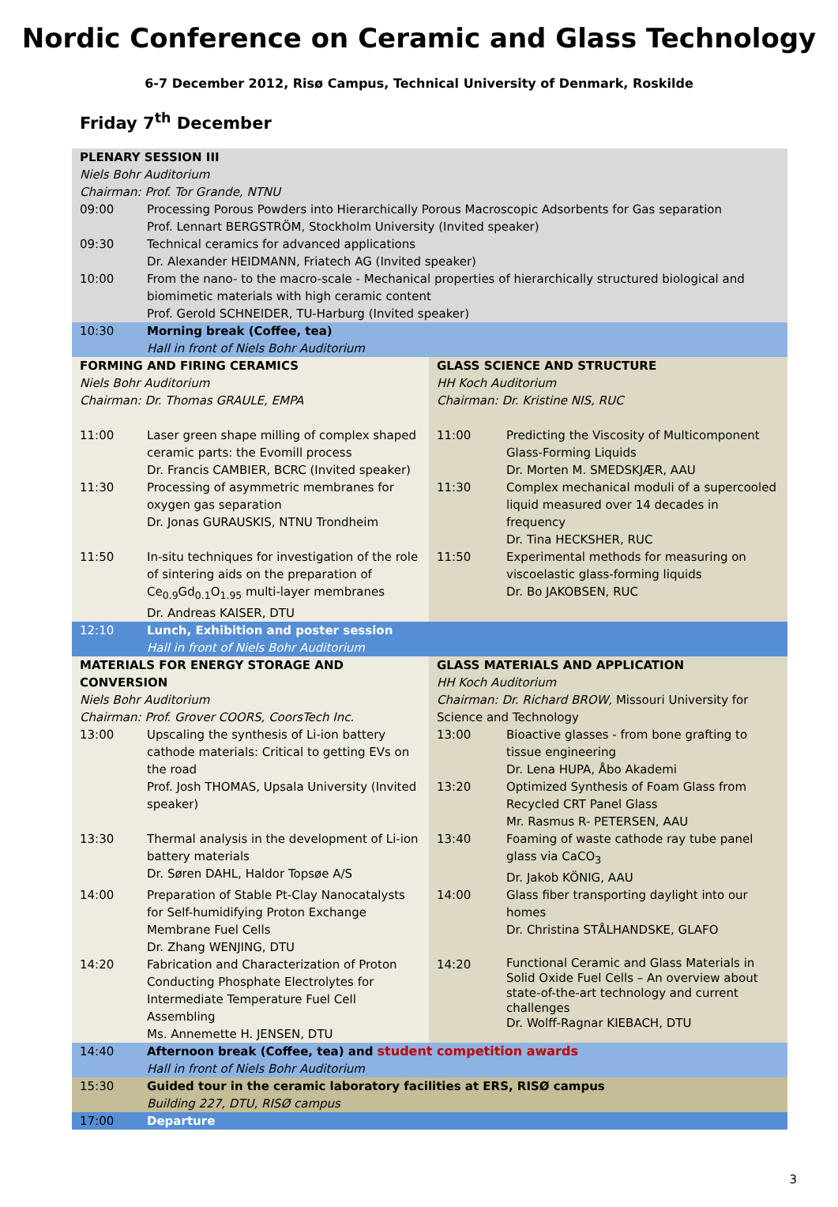Nordic Conference on Ceramic and Glass Technology
6-7 December 2012, Risø Campus, Technical University of Denmark, Roskilde
Friday 7<sup>th</sup> December
| PLENARY SESSION III Niels Bohr Auditorium Chairman: Prof. Tor Grande, NTNU | | | |
| 09:00 | Processing Porous Powders into Hierarchically Porous Macroscopic Adsorbents for Gas separation Prof. Lennart BERGSTRÖM, Stockholm University (Invited speaker) | | |
| 09:30 | Technical ceramics for advanced applications Dr. Alexander HEIDMANN, Friatech AG (Invited speaker) | | |
| 10:00 | From the nano- to the macro-scale - Mechanical properties of hierarchically structured biological and biomimetic materials with high ceramic content Prof. Gerold SCHNEIDER, TU-Harburg (Invited speaker) | | |
| 10:30 | Morning break (Coffee, tea) Hall in front of Niels Bohr Auditorium | | |
| FORMING AND FIRING CERAMICS Niels Bohr Auditorium Chairman: Dr. Thomas GRAULE, EMPA | | GLASS SCIENCE AND STRUCTURE HH Koch Auditorium Chairman: Dr. Kristine NIS, RUC | |
| 11:00 | Laser green shape milling of complex shaped ceramic parts: the Evomill process Dr. Francis CAMBIER, BCRC (Invited speaker) | 11:00 | Predicting the Viscosity of Multicomponent Glass-Forming Liquids Dr. Morten M. SMEDSKJÆR, AAU |
| 11:30 | Processing of asymmetric membranes for oxygen gas separation Dr. Jonas GURAUSKIS, NTNU Trondheim | 11:30 | Complex mechanical moduli of a supercooled liquid measured over 14 decades in frequency Dr. Tina HECKSHER, RUC |
| 11:50 | In-situ techniques for investigation of the role of sintering aids on the preparation of Ce<sub>0.9</sub>Gd<sub>0.1</sub>O<sub>1.95</sub> multi-layer membranes Dr. Andreas KAISER, DTU | 11:50 | Experimental methods for measuring on viscoelastic glass-forming liquids Dr. Bo JAKOBSEN, RUC |
| 12:10 | Lunch, Exhibition and poster session Hall in front of Niels Bohr Auditorium | | |
| MATERIALS FOR ENERGY STORAGE AND CONVERSION Niels Bohr Auditorium Chairman: Prof. Grover COORS, CoorsTech Inc. | | GLASS MATERIALS AND APPLICATION HH Koch Auditorium Chairman: Dr. Richard BROW, Missouri University for Science and Technology | |
| 13:00 | Upscaling the synthesis of Li-ion battery cathode materials: Critical to getting EVs on the road Prof. Josh THOMAS, Upsala University (Invited speaker) | 13:00 13:20 | Bioactive glasses - from bone grafting to tissue engineering Dr. Lena HUPA, Åbo Akademi Optimized Synthesis of Foam Glass from Recycled CRT Panel Glass Mr. Rasmus R- PETERSEN, AAU |
| 13:30 | Thermal analysis in the development of Li-ion battery materials Dr. Søren DAHL, Haldor Topsøe A/S | 13:40 | Foaming of waste cathode ray tube panel glass via CaCO<sub>3</sub> Dr. Jakob KÖNIG, AAU |
| 14:00 | Preparation of Stable Pt-Clay Nanocatalysts for Self-humidifying Proton Exchange Membrane Fuel Cells Dr. Zhang WENJING, DTU | 14:00 | Glass fiber transporting daylight into our homes Dr. Christina STÅLHANDSKE, GLAFO |
| 14:20 | Fabrication and Characterization of Proton Conducting Phosphate Electrolytes for Intermediate Temperature Fuel Cell Assembling Ms. Annemette H. JENSEN, DTU | 14:20 | Functional Ceramic and Glass Materials in Solid Oxide Fuel Cells – An overview about state-of-the-art technology and current challenges Dr. Wolff-Ragnar KIEBACH, DTU |
| 14:40 | Afternoon break (Coffee, tea) and student competition awards Hall in front of Niels Bohr Auditorium | | |
| 15:30 | Guided tour in the ceramic laboratory facilities at ERS, RISØ campus Building 227, DTU, RISØ campus | | |
| 17:00 | Departure | | |
3